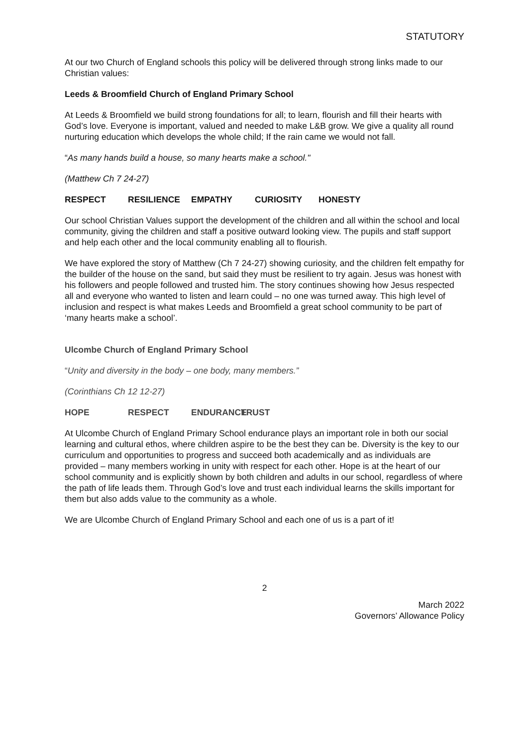STATUTORY
At our two Church of England schools this policy will be delivered through strong links made to our Christian values:
Leeds & Broomfield Church of England Primary School
At Leeds & Broomfield we build strong foundations for all; to learn, flourish and fill their hearts with God’s love. Everyone is important, valued and needed to make L&B grow. We give a quality all round nurturing education which develops the whole child; If the rain came we would not fall.
“As many hands build a house, so many hearts make a school."
(Matthew Ch 7 24-27)
RESPECT RESILIENCE EMPATHY CURIOSITY HONESTY
Our school Christian Values support the development of the children and all within the school and local community, giving the children and staff a positive outward looking view. The pupils and staff support and help each other and the local community enabling all to flourish.
We have explored the story of Matthew (Ch 7 24-27) showing curiosity, and the children felt empathy for the builder of the house on the sand, but said they must be resilient to try again. Jesus was honest with his followers and people followed and trusted him. The story continues showing how Jesus respected all and everyone who wanted to listen and learn could – no one was turned away. This high level of inclusion and respect is what makes Leeds and Broomfield a great school community to be part of ‘many hearts make a school’.
Ulcombe Church of England Primary School
“Unity and diversity in the body – one body, many members.”
(Corinthians Ch 12 12-27)
HOPE RESPECT ENDURANCE TRUST
At Ulcombe Church of England Primary School endurance plays an important role in both our social learning and cultural ethos, where children aspire to be the best they can be. Diversity is the key to our curriculum and opportunities to progress and succeed both academically and as individuals are provided – many members working in unity with respect for each other. Hope is at the heart of our school community and is explicitly shown by both children and adults in our school, regardless of where the path of life leads them. Through God’s love and trust each individual learns the skills important for them but also adds value to the community as a whole.
We are Ulcombe Church of England Primary School and each one of us is a part of it!
2
March 2022
Governors’ Allowance Policy